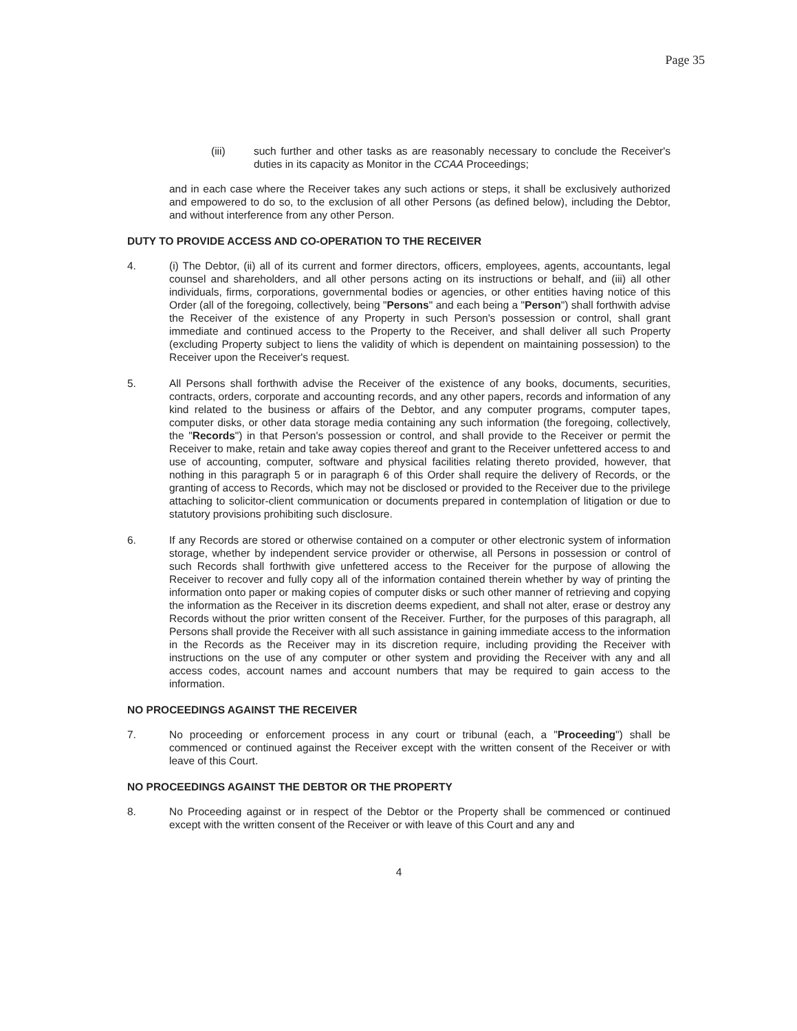Page 35
(iii) such further and other tasks as are reasonably necessary to conclude the Receiver's duties in its capacity as Monitor in the CCAA Proceedings;
and in each case where the Receiver takes any such actions or steps, it shall be exclusively authorized and empowered to do so, to the exclusion of all other Persons (as defined below), including the Debtor, and without interference from any other Person.
DUTY TO PROVIDE ACCESS AND CO-OPERATION TO THE RECEIVER
4. (i) The Debtor, (ii) all of its current and former directors, officers, employees, agents, accountants, legal counsel and shareholders, and all other persons acting on its instructions or behalf, and (iii) all other individuals, firms, corporations, governmental bodies or agencies, or other entities having notice of this Order (all of the foregoing, collectively, being "Persons" and each being a "Person") shall forthwith advise the Receiver of the existence of any Property in such Person's possession or control, shall grant immediate and continued access to the Property to the Receiver, and shall deliver all such Property (excluding Property subject to liens the validity of which is dependent on maintaining possession) to the Receiver upon the Receiver's request.
5. All Persons shall forthwith advise the Receiver of the existence of any books, documents, securities, contracts, orders, corporate and accounting records, and any other papers, records and information of any kind related to the business or affairs of the Debtor, and any computer programs, computer tapes, computer disks, or other data storage media containing any such information (the foregoing, collectively, the "Records") in that Person's possession or control, and shall provide to the Receiver or permit the Receiver to make, retain and take away copies thereof and grant to the Receiver unfettered access to and use of accounting, computer, software and physical facilities relating thereto provided, however, that nothing in this paragraph 5 or in paragraph 6 of this Order shall require the delivery of Records, or the granting of access to Records, which may not be disclosed or provided to the Receiver due to the privilege attaching to solicitor-client communication or documents prepared in contemplation of litigation or due to statutory provisions prohibiting such disclosure.
6. If any Records are stored or otherwise contained on a computer or other electronic system of information storage, whether by independent service provider or otherwise, all Persons in possession or control of such Records shall forthwith give unfettered access to the Receiver for the purpose of allowing the Receiver to recover and fully copy all of the information contained therein whether by way of printing the information onto paper or making copies of computer disks or such other manner of retrieving and copying the information as the Receiver in its discretion deems expedient, and shall not alter, erase or destroy any Records without the prior written consent of the Receiver. Further, for the purposes of this paragraph, all Persons shall provide the Receiver with all such assistance in gaining immediate access to the information in the Records as the Receiver may in its discretion require, including providing the Receiver with instructions on the use of any computer or other system and providing the Receiver with any and all access codes, account names and account numbers that may be required to gain access to the information.
NO PROCEEDINGS AGAINST THE RECEIVER
7. No proceeding or enforcement process in any court or tribunal (each, a "Proceeding") shall be commenced or continued against the Receiver except with the written consent of the Receiver or with leave of this Court.
NO PROCEEDINGS AGAINST THE DEBTOR OR THE PROPERTY
8. No Proceeding against or in respect of the Debtor or the Property shall be commenced or continued except with the written consent of the Receiver or with leave of this Court and any and
4